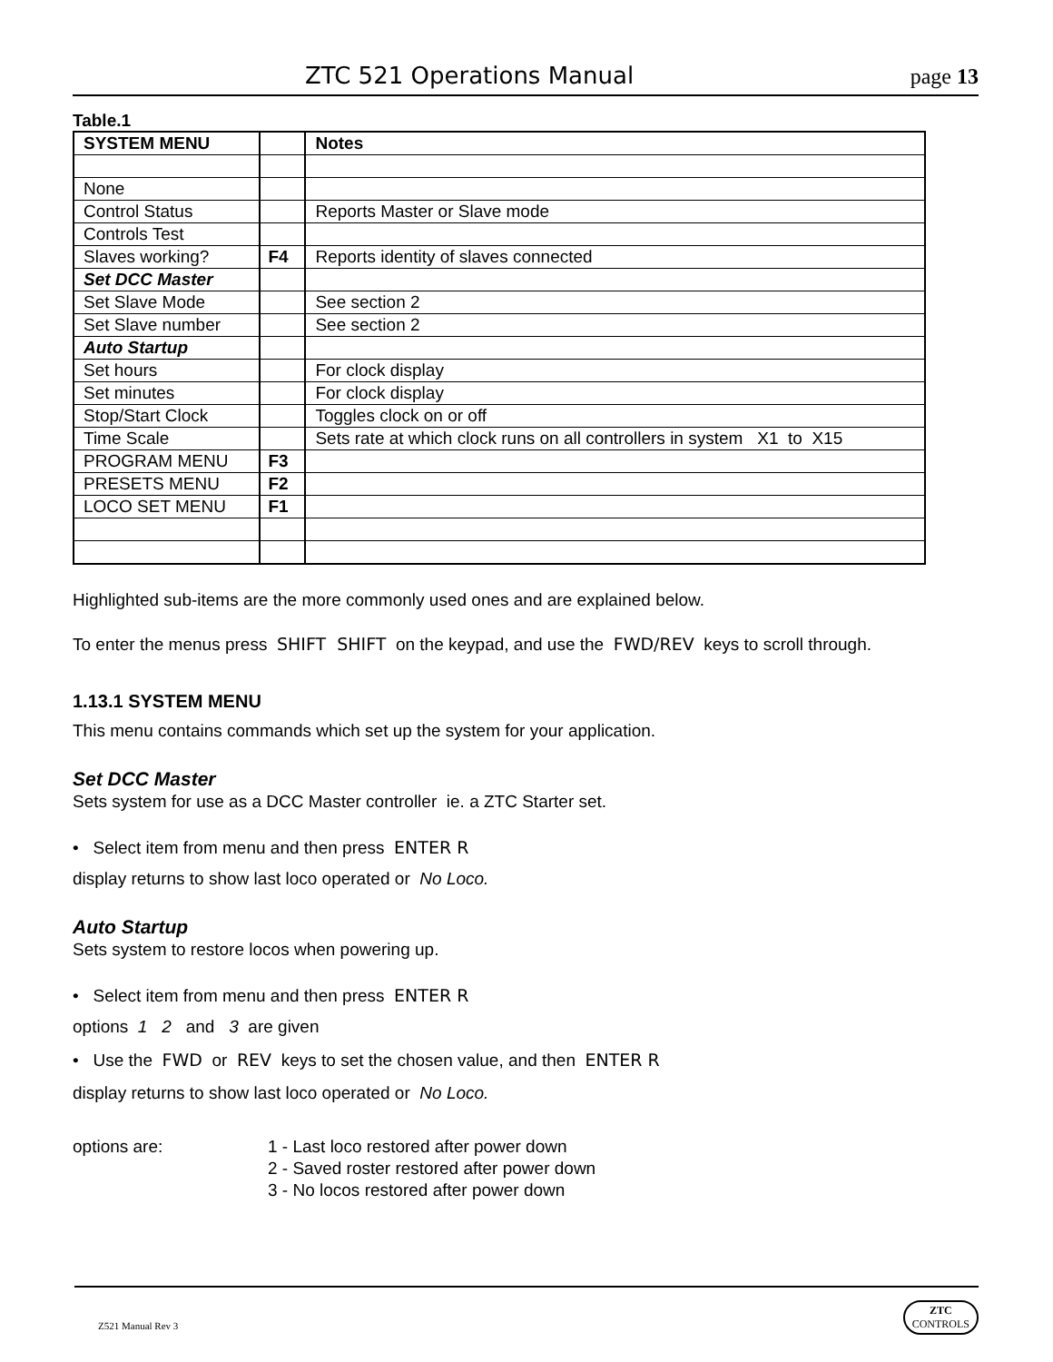ZTC 521 Operations Manual page 13
Table.1
| SYSTEM MENU | | Notes |
| None | | |
| Control Status | | Reports Master or Slave mode |
| Controls Test | | |
| Slaves working? | F4 | Reports identity of slaves connected |
| Set DCC Master | | |
| Set Slave Mode | | See section 2 |
| Set Slave number | | See section 2 |
| Auto Startup | | |
| Set hours | | For clock display |
| Set minutes | | For clock display |
| Stop/Start Clock | | Toggles clock on or off |
| Time Scale | | Sets rate at which clock runs on all controllers in system X1 to X15 |
| PROGRAM MENU | F3 | |
| PRESETS MENU | F2 | |
| LOCO SET MENU | F1 | |
Highlighted sub-items are the more commonly used ones and are explained below.
To enter the menus press SHIFT SHIFT on the keypad, and use the FWD/REV keys to scroll through.
1.13.1 SYSTEM MENU
This menu contains commands which set up the system for your application.
Set DCC Master
Sets system for use as a DCC Master controller ie. a ZTC Starter set.
• Select item from menu and then press ENTER R
display returns to show last loco operated or No Loco.
Auto Startup
Sets system to restore locos when powering up.
• Select item from menu and then press ENTER R
options 1 2 and 3 are given
• Use the FWD or REV keys to set the chosen value, and then ENTER R
display returns to show last loco operated or No Loco.
options are: 1 - Last loco restored after power down
2 - Saved roster restored after power down
3 - No locos restored after power down
Z521 Manual Rev 3
ZTC
CONTROLS